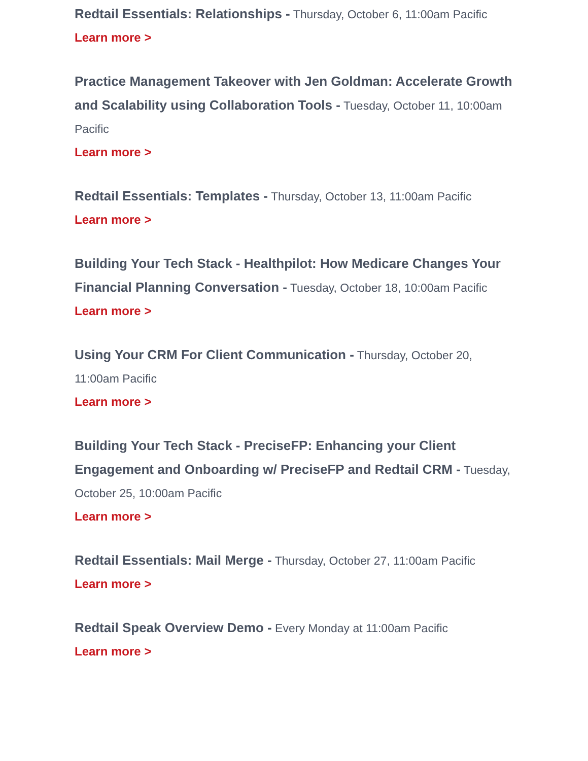Redtail Essentials: Relationships - Thursday, October 6, 11:00am Pacific
Learn more >
Practice Management Takeover with Jen Goldman: Accelerate Growth and Scalability using Collaboration Tools - Tuesday, October 11, 10:00am Pacific
Learn more >
Redtail Essentials: Templates - Thursday, October 13, 11:00am Pacific
Learn more >
Building Your Tech Stack - Healthpilot: How Medicare Changes Your Financial Planning Conversation - Tuesday, October 18, 10:00am Pacific
Learn more >
Using Your CRM For Client Communication - Thursday, October 20, 11:00am Pacific
Learn more >
Building Your Tech Stack - PreciseFP: Enhancing your Client Engagement and Onboarding w/ PreciseFP and Redtail CRM - Tuesday, October 25, 10:00am Pacific
Learn more >
Redtail Essentials: Mail Merge - Thursday, October 27, 11:00am Pacific
Learn more >
Redtail Speak Overview Demo - Every Monday at 11:00am Pacific
Learn more >